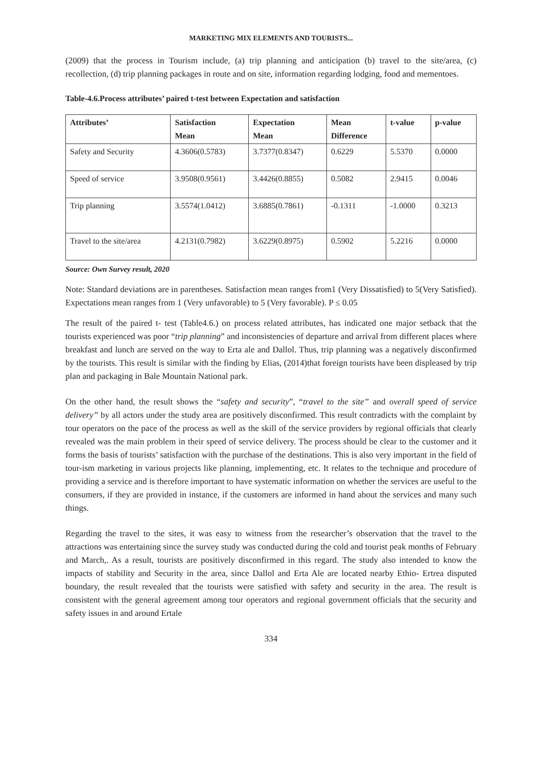MARKETING MIX ELEMENTS AND TOURISTS...
(2009) that the process in Tourism include, (a) trip planning and anticipation (b) travel to the site/area, (c) recollection, (d) trip planning packages in route and on site, information regarding lodging, food and mementoes.
Table-4.6.Process attributes’ paired t-test between Expectation and satisfaction
| Attributes’ | Satisfaction Mean | Expectation Mean | Mean Difference | t-value | p-value |
| --- | --- | --- | --- | --- | --- |
| Safety and Security | 4.3606(0.5783) | 3.7377(0.8347) | 0.6229 | 5.5370 | 0.0000 |
| Speed of service | 3.9508(0.9561) | 3.4426(0.8855) | 0.5082 | 2.9415 | 0.0046 |
| Trip planning | 3.5574(1.0412) | 3.6885(0.7861) | -0.1311 | -1.0000 | 0.3213 |
| Travel to the site/area | 4.2131(0.7982) | 3.6229(0.8975) | 0.5902 | 5.2216 | 0.0000 |
Source: Own Survey result, 2020
Note: Standard deviations are in parentheses. Satisfaction mean ranges from1 (Very Dissatisfied) to 5(Very Satisfied). Expectations mean ranges from 1 (Very unfavorable) to 5 (Very favorable). P ≤ 0.05
The result of the paired t- test (Table4.6.) on process related attributes, has indicated one major setback that the tourists experienced was poor “trip planning” and inconsistencies of departure and arrival from different places where breakfast and lunch are served on the way to Erta ale and Dallol. Thus, trip planning was a negatively disconfirmed by the tourists. This result is similar with the finding by Elias, (2014)that foreign tourists have been displeased by trip plan and packaging in Bale Mountain National park.
On the other hand, the result shows the “safety and security”, “travel to the site” and overall speed of service delivery” by all actors under the study area are positively disconfirmed. This result contradicts with the complaint by tour operators on the pace of the process as well as the skill of the service providers by regional officials that clearly revealed was the main problem in their speed of service delivery. The process should be clear to the customer and it forms the basis of tourists’ satisfaction with the purchase of the destinations. This is also very important in the field of tour-ism marketing in various projects like planning, implementing, etc. It relates to the technique and procedure of providing a service and is therefore important to have systematic information on whether the services are useful to the consumers, if they are provided in instance, if the customers are informed in hand about the services and many such things.
Regarding the travel to the sites, it was easy to witness from the researcher’s observation that the travel to the attractions was entertaining since the survey study was conducted during the cold and tourist peak months of February and March,. As a result, tourists are positively disconfirmed in this regard. The study also intended to know the impacts of stability and Security in the area, since Dallol and Erta Ale are located nearby Ethio- Ertrea disputed boundary, the result revealed that the tourists were satisfied with safety and security in the area. The result is consistent with the general agreement among tour operators and regional government officials that the security and safety issues in and around Ertale
334